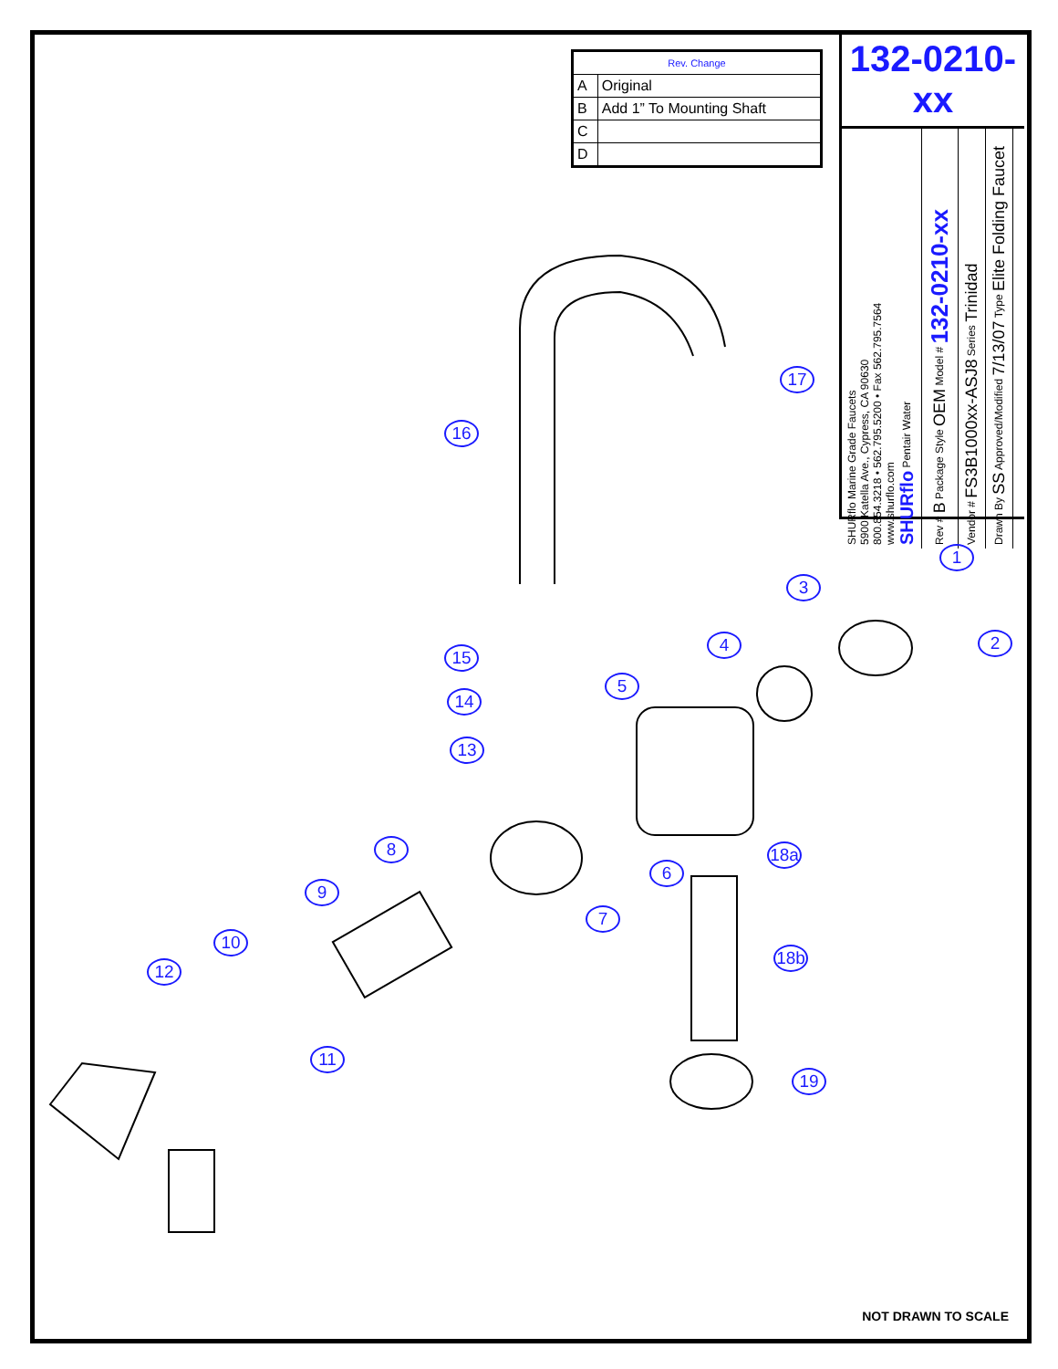| Rev. Change | |
| --- | --- |
| A | Original |
| B | Add 1” To Mounting Shaft |
| C | |
| D | |
132-0210-xx
SHURflo Marine Grade Faucets
5900 Katella Ave., Cypress, CA 90630
800.854.3218 • 562.795.5200 • Fax 562.795.7564
www.shurflo.com
SHURflo Pentair Water
Rev # B Package Style OEM Model # 132-0210-xx
Vendor # FS3B1000xx-ASJ8 Series Trinidad
Drawn By SS Approved/Modified 7/13/07 Type Elite Folding Faucet
1
2
3
4
5
6
7
8
9
10
11
12
13
14
15
16
17
18a
18b
19
NOT DRAWN TO SCALE